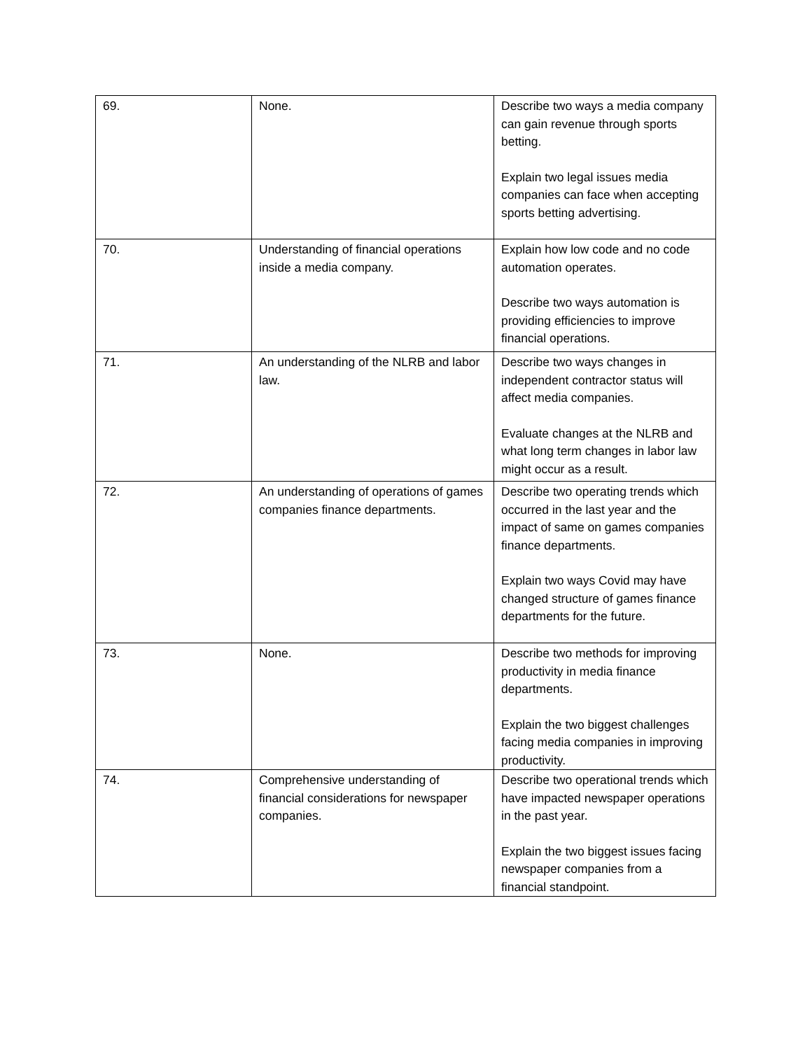| 69. | None. | Describe two ways a media company can gain revenue through sports betting. Explain two legal issues media companies can face when accepting sports betting advertising. |
| 70. | Understanding of financial operations inside a media company. | Explain how low code and no code automation operates. Describe two ways automation is providing efficiencies to improve financial operations. |
| 71. | An understanding of the NLRB and labor law. | Describe two ways changes in independent contractor status will affect media companies. Evaluate changes at the NLRB and what long term changes in labor law might occur as a result. |
| 72. | An understanding of operations of games companies finance departments. | Describe two operating trends which occurred in the last year and the impact of same on games companies finance departments. Explain two ways Covid may have changed structure of games finance departments for the future. |
| 73. | None. | Describe two methods for improving productivity in media finance departments. Explain the two biggest challenges facing media companies in improving productivity. |
| 74. | Comprehensive understanding of financial considerations for newspaper companies. | Describe two operational trends which have impacted newspaper operations in the past year. Explain the two biggest issues facing newspaper companies from a financial standpoint. |